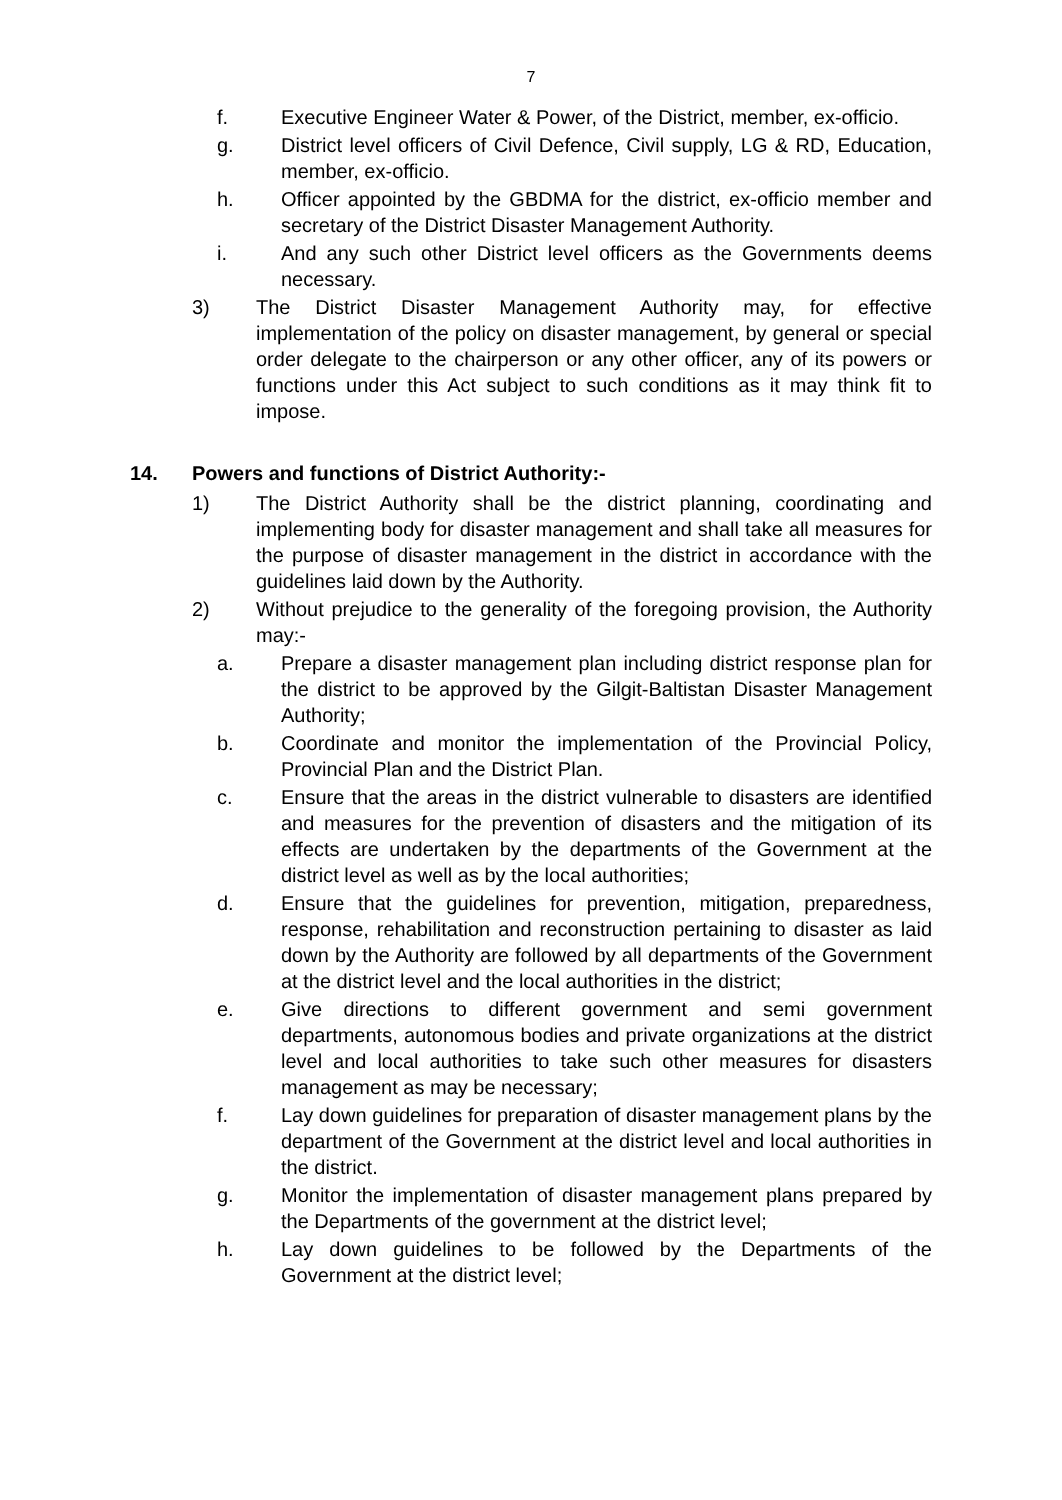7
f. Executive Engineer Water & Power, of the District, member, ex-officio.
g. District level officers of Civil Defence, Civil supply, LG & RD, Education, member, ex-officio.
h. Officer appointed by the GBDMA for the district, ex-officio member and secretary of the District Disaster Management Authority.
i. And any such other District level officers as the Governments deems necessary.
3) The District Disaster Management Authority may, for effective implementation of the policy on disaster management, by general or special order delegate to the chairperson or any other officer, any of its powers or functions under this Act subject to such conditions as it may think fit to impose.
14. Powers and functions of District Authority:-
1) The District Authority shall be the district planning, coordinating and implementing body for disaster management and shall take all measures for the purpose of disaster management in the district in accordance with the guidelines laid down by the Authority.
2) Without prejudice to the generality of the foregoing provision, the Authority may:-
a. Prepare a disaster management plan including district response plan for the district to be approved by the Gilgit-Baltistan Disaster Management Authority;
b. Coordinate and monitor the implementation of the Provincial Policy, Provincial Plan and the District Plan.
c. Ensure that the areas in the district vulnerable to disasters are identified and measures for the prevention of disasters and the mitigation of its effects are undertaken by the departments of the Government at the district level as well as by the local authorities;
d. Ensure that the guidelines for prevention, mitigation, preparedness, response, rehabilitation and reconstruction pertaining to disaster as laid down by the Authority are followed by all departments of the Government at the district level and the local authorities in the district;
e. Give directions to different government and semi government departments, autonomous bodies and private organizations at the district level and local authorities to take such other measures for disasters management as may be necessary;
f. Lay down guidelines for preparation of disaster management plans by the department of the Government at the district level and local authorities in the district.
g. Monitor the implementation of disaster management plans prepared by the Departments of the government at the district level;
h. Lay down guidelines to be followed by the Departments of the Government at the district level;